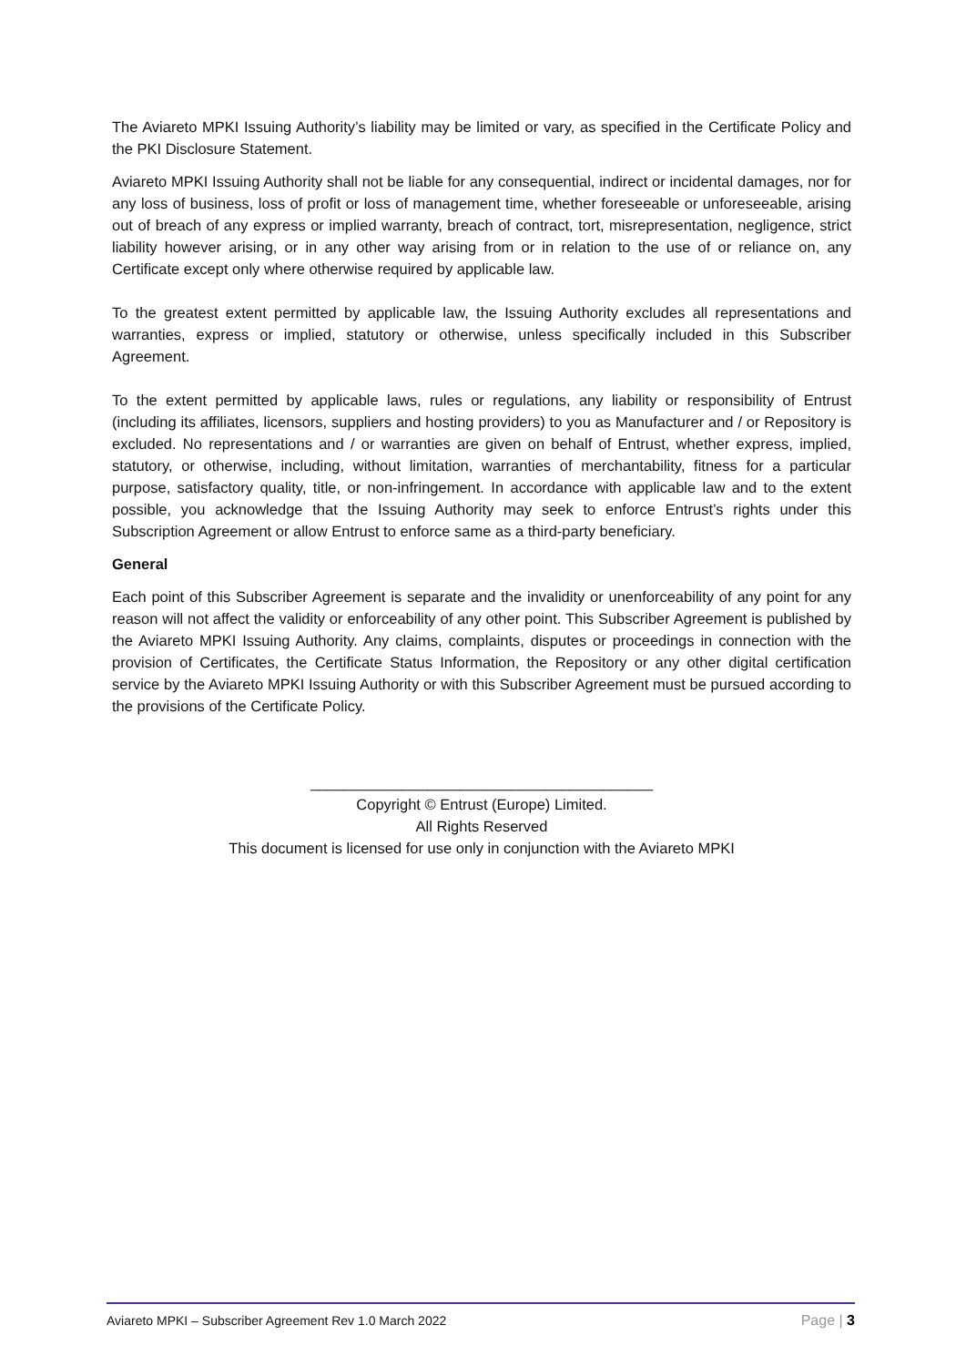The Aviareto MPKI Issuing Authority’s liability may be limited or vary, as specified in the Certificate Policy and the PKI Disclosure Statement.
Aviareto MPKI Issuing Authority shall not be liable for any consequential, indirect or incidental damages, nor for any loss of business, loss of profit or loss of management time, whether foreseeable or unforeseeable, arising out of breach of any express or implied warranty, breach of contract, tort, misrepresentation, negligence, strict liability however arising, or in any other way arising from or in relation to the use of or reliance on, any Certificate except only where otherwise required by applicable law.
To the greatest extent permitted by applicable law, the Issuing Authority excludes all representations and warranties, express or implied, statutory or otherwise, unless specifically included in this Subscriber Agreement.
To the extent permitted by applicable laws, rules or regulations, any liability or responsibility of Entrust (including its affiliates, licensors, suppliers and hosting providers) to you as Manufacturer and / or Repository is excluded. No representations and / or warranties are given on behalf of Entrust, whether express, implied, statutory, or otherwise, including, without limitation, warranties of merchantability, fitness for a particular purpose, satisfactory quality, title, or non-infringement. In accordance with applicable law and to the extent possible, you acknowledge that the Issuing Authority may seek to enforce Entrust’s rights under this Subscription Agreement or allow Entrust to enforce same as a third-party beneficiary.
General
Each point of this Subscriber Agreement is separate and the invalidity or unenforceability of any point for any reason will not affect the validity or enforceability of any other point. This Subscriber Agreement is published by the Aviareto MPKI Issuing Authority. Any claims, complaints, disputes or proceedings in connection with the provision of Certificates, the Certificate Status Information, the Repository or any other digital certification service by the Aviareto MPKI Issuing Authority or with this Subscriber Agreement must be pursued according to the provisions of the Certificate Policy.
_________________________________________
Copyright © Entrust (Europe) Limited.
All Rights Reserved
This document is licensed for use only in conjunction with the Aviareto MPKI
Aviareto MPKI – Subscriber Agreement Rev 1.0 March 2022 Page | 3